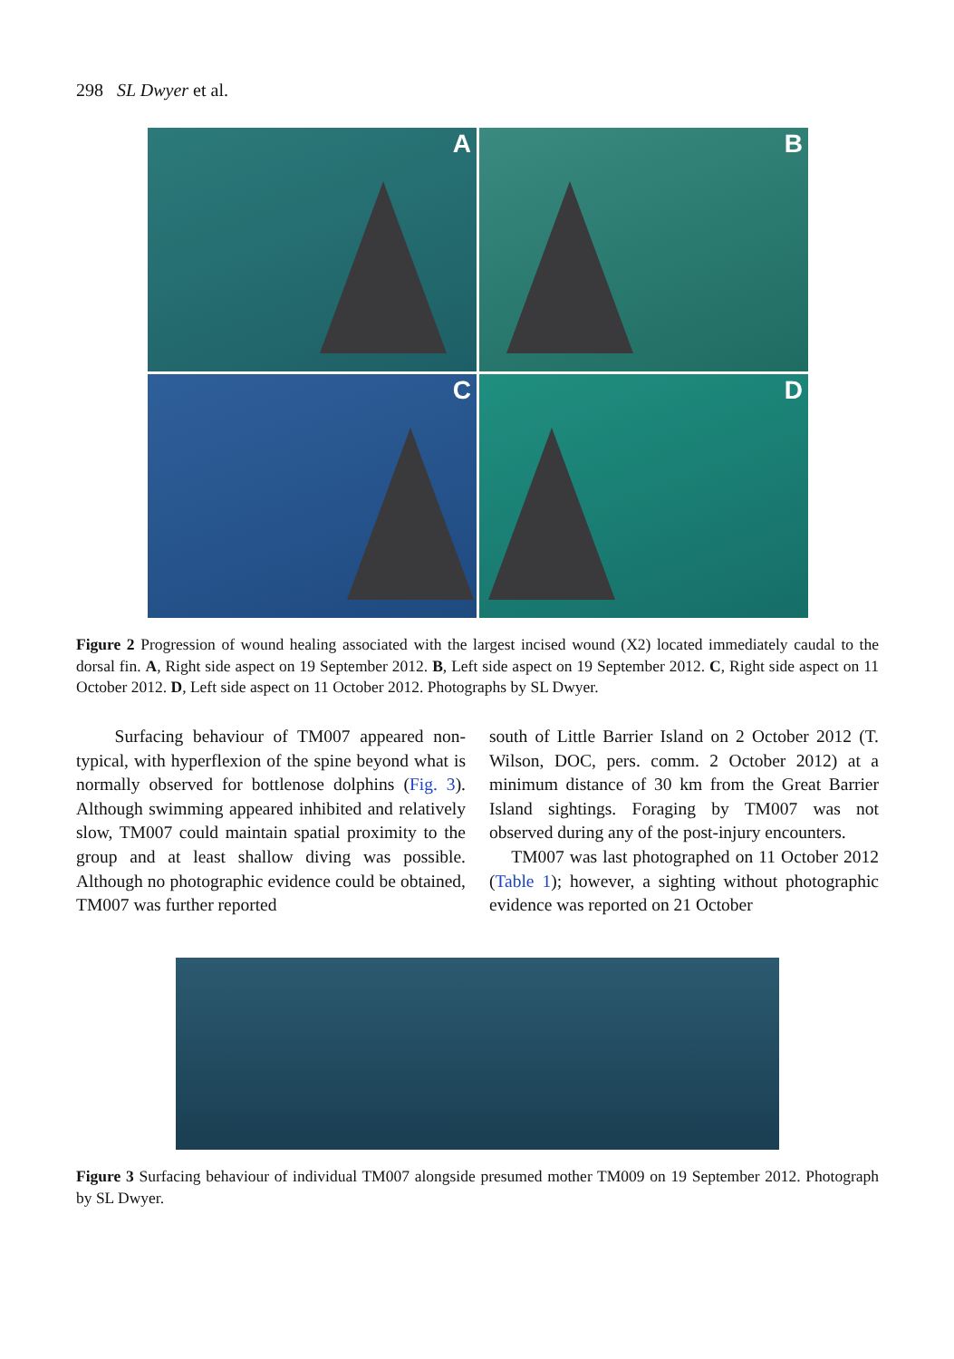298 SL Dwyer et al.
A
B
C
D
Figure 2 Progression of wound healing associated with the largest incised wound (X2) located immediately caudal to the dorsal fin. A, Right side aspect on 19 September 2012. B, Left side aspect on 19 September 2012. C, Right side aspect on 11 October 2012. D, Left side aspect on 11 October 2012. Photographs by SL Dwyer.
Surfacing behaviour of TM007 appeared non-typical, with hyperflexion of the spine beyond what is normally observed for bottlenose dolphins (Fig. 3). Although swimming appeared inhibited and relatively slow, TM007 could maintain spatial proximity to the group and at least shallow diving was possible. Although no photographic evidence could be obtained, TM007 was further reported
south of Little Barrier Island on 2 October 2012 (T. Wilson, DOC, pers. comm. 2 October 2012) at a minimum distance of 30 km from the Great Barrier Island sightings. Foraging by TM007 was not observed during any of the post-injury encounters.
TM007 was last photographed on 11 October 2012 (Table 1); however, a sighting without photographic evidence was reported on 21 October
Figure 3 Surfacing behaviour of individual TM007 alongside presumed mother TM009 on 19 September 2012. Photograph by SL Dwyer.